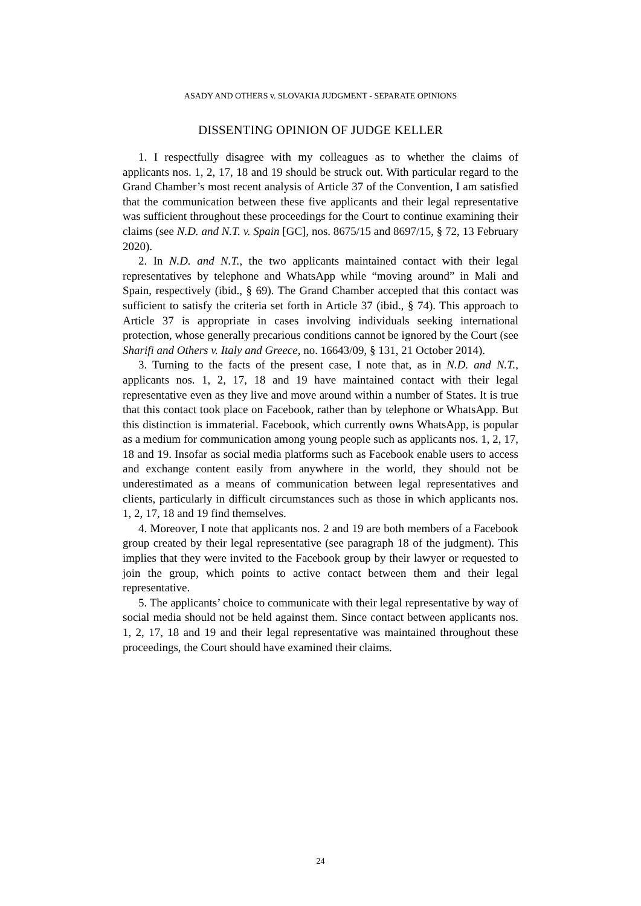ASADY AND OTHERS v. SLOVAKIA JUDGMENT - SEPARATE OPINIONS
DISSENTING OPINION OF JUDGE KELLER
1. I respectfully disagree with my colleagues as to whether the claims of applicants nos. 1, 2, 17, 18 and 19 should be struck out. With particular regard to the Grand Chamber’s most recent analysis of Article 37 of the Convention, I am satisfied that the communication between these five applicants and their legal representative was sufficient throughout these proceedings for the Court to continue examining their claims (see N.D. and N.T. v. Spain [GC], nos. 8675/15 and 8697/15, § 72, 13 February 2020).
2. In N.D. and N.T., the two applicants maintained contact with their legal representatives by telephone and WhatsApp while “moving around” in Mali and Spain, respectively (ibid., § 69). The Grand Chamber accepted that this contact was sufficient to satisfy the criteria set forth in Article 37 (ibid., § 74). This approach to Article 37 is appropriate in cases involving individuals seeking international protection, whose generally precarious conditions cannot be ignored by the Court (see Sharifi and Others v. Italy and Greece, no. 16643/09, § 131, 21 October 2014).
3. Turning to the facts of the present case, I note that, as in N.D. and N.T., applicants nos. 1, 2, 17, 18 and 19 have maintained contact with their legal representative even as they live and move around within a number of States. It is true that this contact took place on Facebook, rather than by telephone or WhatsApp. But this distinction is immaterial. Facebook, which currently owns WhatsApp, is popular as a medium for communication among young people such as applicants nos. 1, 2, 17, 18 and 19. Insofar as social media platforms such as Facebook enable users to access and exchange content easily from anywhere in the world, they should not be underestimated as a means of communication between legal representatives and clients, particularly in difficult circumstances such as those in which applicants nos. 1, 2, 17, 18 and 19 find themselves.
4. Moreover, I note that applicants nos. 2 and 19 are both members of a Facebook group created by their legal representative (see paragraph 18 of the judgment). This implies that they were invited to the Facebook group by their lawyer or requested to join the group, which points to active contact between them and their legal representative.
5. The applicants’ choice to communicate with their legal representative by way of social media should not be held against them. Since contact between applicants nos. 1, 2, 17, 18 and 19 and their legal representative was maintained throughout these proceedings, the Court should have examined their claims.
24